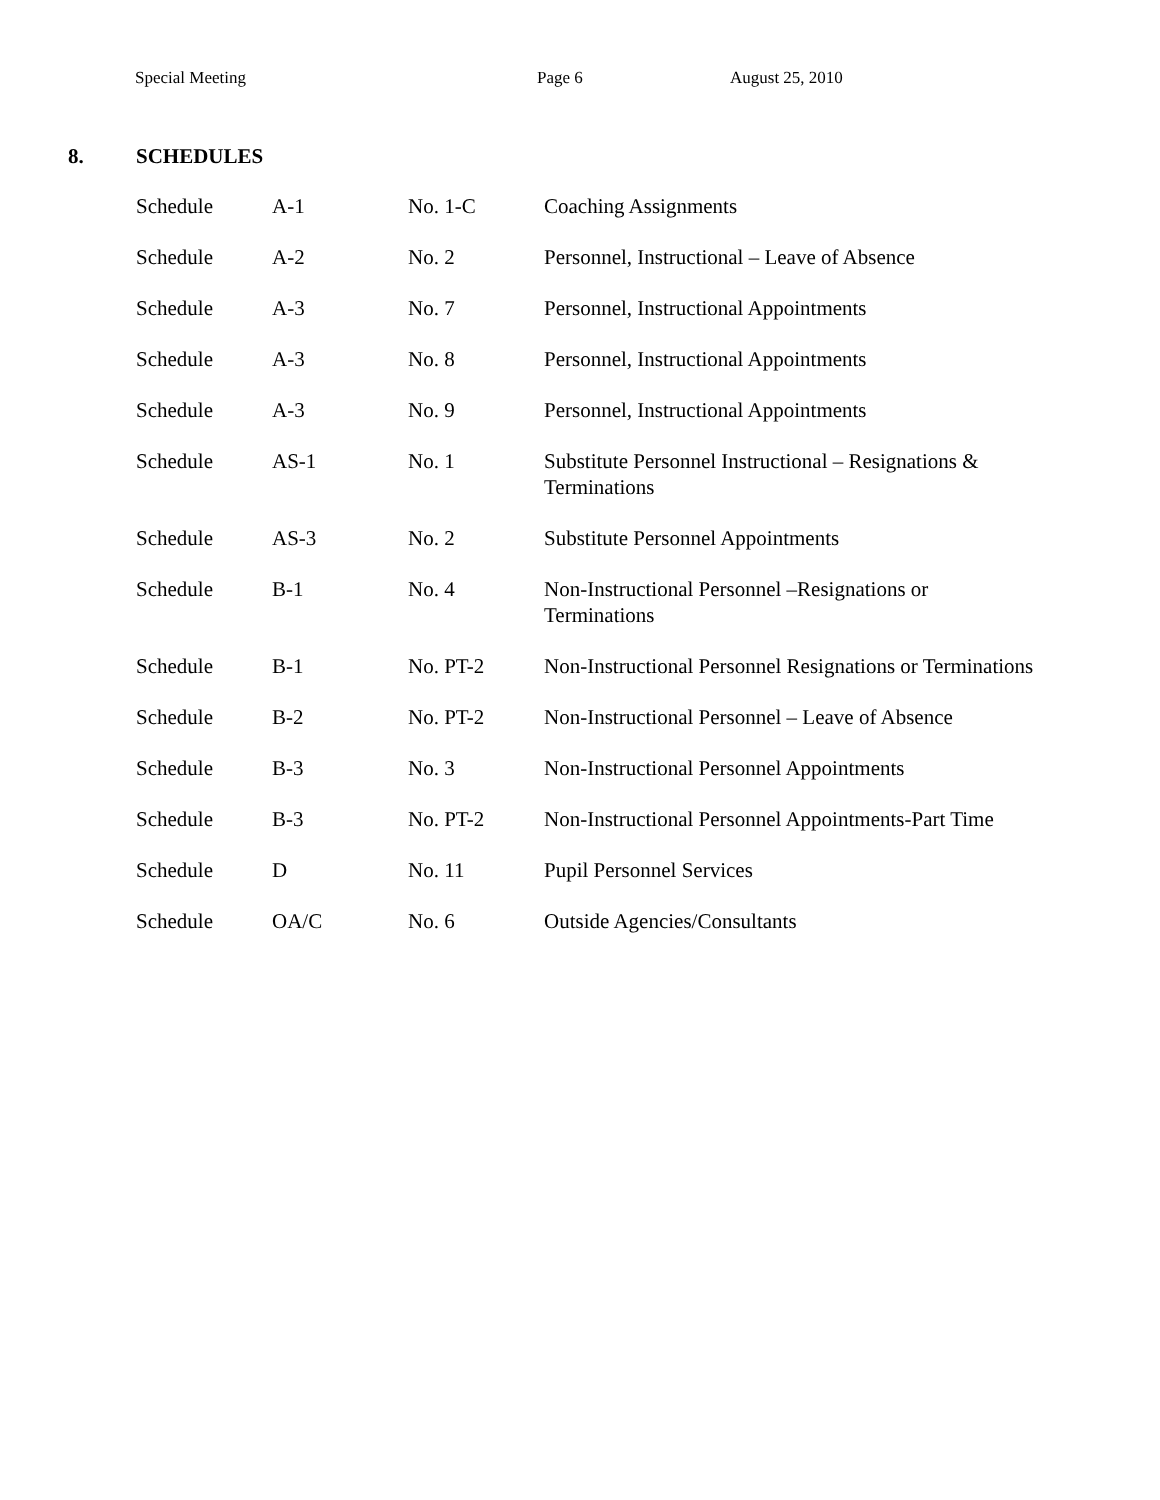Special Meeting Page 6 August 25, 2010
8. SCHEDULES
| Schedule | A-1 | No. 1-C | Coaching Assignments |
| Schedule | A-2 | No. 2 | Personnel, Instructional – Leave of Absence |
| Schedule | A-3 | No. 7 | Personnel, Instructional Appointments |
| Schedule | A-3 | No. 8 | Personnel, Instructional Appointments |
| Schedule | A-3 | No. 9 | Personnel, Instructional Appointments |
| Schedule | AS-1 | No. 1 | Substitute Personnel Instructional – Resignations & Terminations |
| Schedule | AS-3 | No. 2 | Substitute Personnel Appointments |
| Schedule | B-1 | No. 4 | Non-Instructional Personnel –Resignations or Terminations |
| Schedule | B-1 | No. PT-2 | Non-Instructional Personnel Resignations or Terminations |
| Schedule | B-2 | No. PT-2 | Non-Instructional Personnel – Leave of Absence |
| Schedule | B-3 | No. 3 | Non-Instructional Personnel Appointments |
| Schedule | B-3 | No. PT-2 | Non-Instructional Personnel Appointments-Part Time |
| Schedule | D | No. 11 | Pupil Personnel Services |
| Schedule | OA/C | No. 6 | Outside Agencies/Consultants |